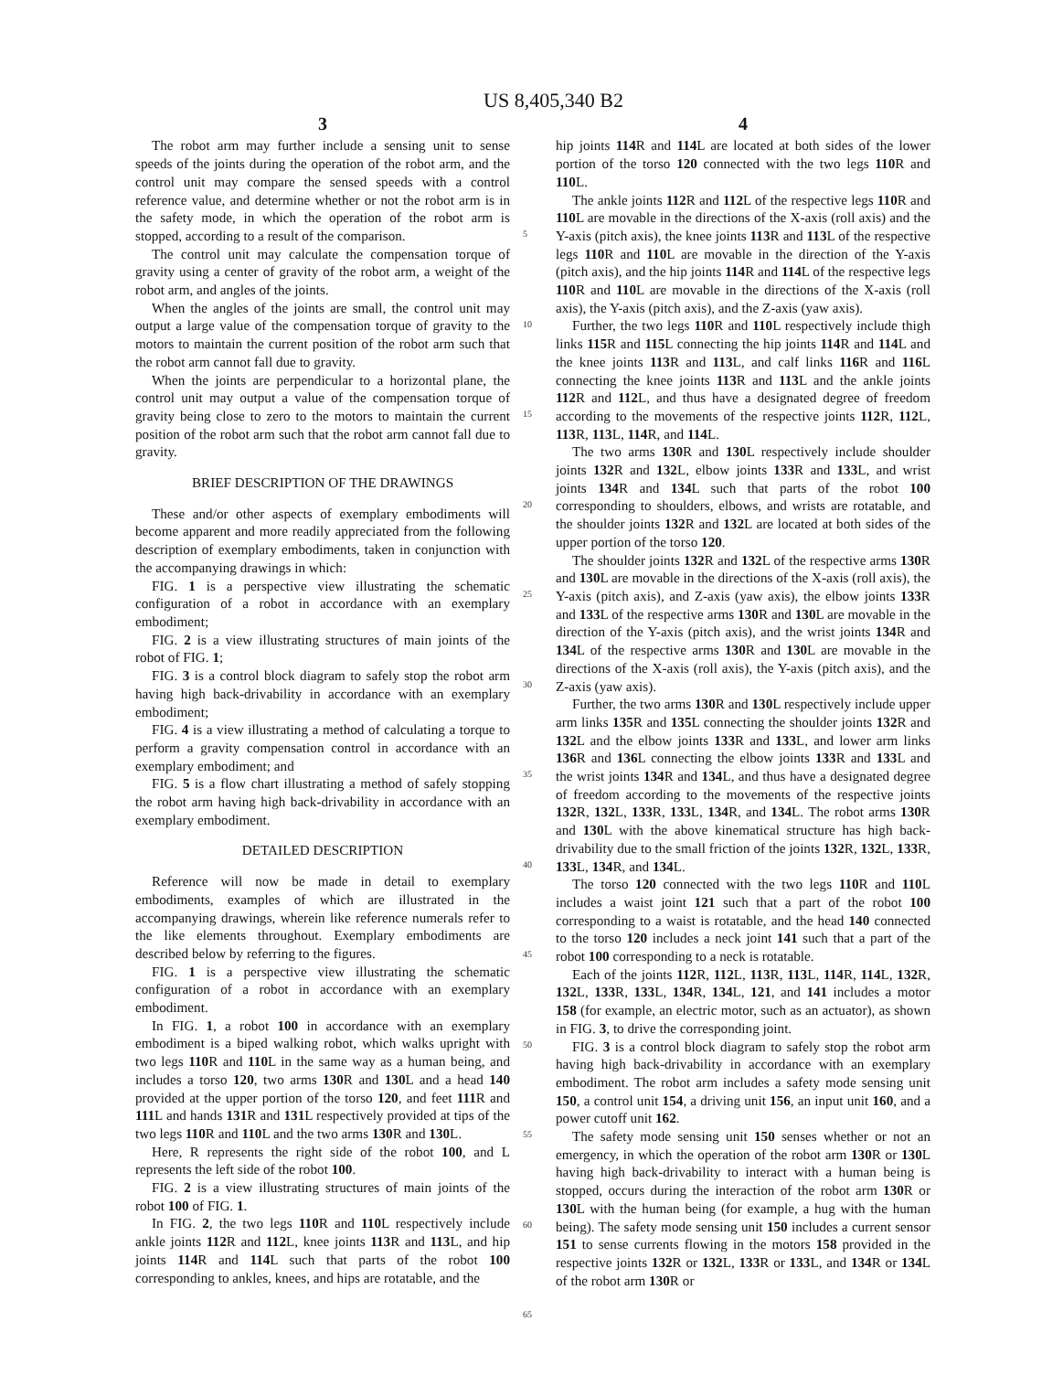US 8,405,340 B2
3
The robot arm may further include a sensing unit to sense speeds of the joints during the operation of the robot arm, and the control unit may compare the sensed speeds with a control reference value, and determine whether or not the robot arm is in the safety mode, in which the operation of the robot arm is stopped, according to a result of the comparison.
The control unit may calculate the compensation torque of gravity using a center of gravity of the robot arm, a weight of the robot arm, and angles of the joints.
When the angles of the joints are small, the control unit may output a large value of the compensation torque of gravity to the motors to maintain the current position of the robot arm such that the robot arm cannot fall due to gravity.
When the joints are perpendicular to a horizontal plane, the control unit may output a value of the compensation torque of gravity being close to zero to the motors to maintain the current position of the robot arm such that the robot arm cannot fall due to gravity.
BRIEF DESCRIPTION OF THE DRAWINGS
These and/or other aspects of exemplary embodiments will become apparent and more readily appreciated from the following description of exemplary embodiments, taken in conjunction with the accompanying drawings in which:
FIG. 1 is a perspective view illustrating the schematic configuration of a robot in accordance with an exemplary embodiment;
FIG. 2 is a view illustrating structures of main joints of the robot of FIG. 1;
FIG. 3 is a control block diagram to safely stop the robot arm having high back-drivability in accordance with an exemplary embodiment;
FIG. 4 is a view illustrating a method of calculating a torque to perform a gravity compensation control in accordance with an exemplary embodiment; and
FIG. 5 is a flow chart illustrating a method of safely stopping the robot arm having high back-drivability in accordance with an exemplary embodiment.
DETAILED DESCRIPTION
Reference will now be made in detail to exemplary embodiments, examples of which are illustrated in the accompanying drawings, wherein like reference numerals refer to the like elements throughout. Exemplary embodiments are described below by referring to the figures.
FIG. 1 is a perspective view illustrating the schematic configuration of a robot in accordance with an exemplary embodiment.
In FIG. 1, a robot 100 in accordance with an exemplary embodiment is a biped walking robot, which walks upright with two legs 110 R and 110 L in the same way as a human being, and includes a torso 120, two arms 130 R and 130 L and a head 140 provided at the upper portion of the torso 120, and feet 111 R and 111 L and hands 131 R and 131 L respectively provided at tips of the two legs 110 R and 110 L and the two arms 130 R and 130 L.
Here, R represents the right side of the robot 100, and L represents the left side of the robot 100.
FIG. 2 is a view illustrating structures of main joints of the robot 100 of FIG. 1.
In FIG. 2, the two legs 110 R and 110 L respectively include ankle joints 112 R and 112 L, knee joints 113 R and 113 L, and hip joints 114 R and 114 L such that parts of the robot 100 corresponding to ankles, knees, and hips are rotatable, and the
5
10
15
20
25
30
35
40
45
50
55
60
65
4
hip joints 114 R and 114 L are located at both sides of the lower portion of the torso 120 connected with the two legs 110 R and 110 L.
The ankle joints 112 R and 112 L of the respective legs 110 R and 110 L are movable in the directions of the X-axis (roll axis) and the Y-axis (pitch axis), the knee joints 113 R and 113 L of the respective legs 110 R and 110 L are movable in the direction of the Y-axis (pitch axis), and the hip joints 114 R and 114 L of the respective legs 110 R and 110 L are movable in the directions of the X-axis (roll axis), the Y-axis (pitch axis), and the Z-axis (yaw axis).
Further, the two legs 110 R and 110 L respectively include thigh links 115 R and 115 L connecting the hip joints 114 R and 114 L and the knee joints 113 R and 113 L, and calf links 116 R and 116 L connecting the knee joints 113 R and 113 L and the ankle joints 112 R and 112 L, and thus have a designated degree of freedom according to the movements of the respective joints 112 R, 112 L, 113 R, 113 L, 114 R, and 114 L.
The two arms 130 R and 130 L respectively include shoulder joints 132 R and 132 L, elbow joints 133 R and 133 L, and wrist joints 134 R and 134 L such that parts of the robot 100 corresponding to shoulders, elbows, and wrists are rotatable, and the shoulder joints 132 R and 132 L are located at both sides of the upper portion of the torso 120.
The shoulder joints 132 R and 132 L of the respective arms 130 R and 130 L are movable in the directions of the X-axis (roll axis), the Y-axis (pitch axis), and Z-axis (yaw axis), the elbow joints 133 R and 133 L of the respective arms 130 R and 130 L are movable in the direction of the Y-axis (pitch axis), and the wrist joints 134 R and 134 L of the respective arms 130 R and 130 L are movable in the directions of the X-axis (roll axis), the Y-axis (pitch axis), and the Z-axis (yaw axis).
Further, the two arms 130 R and 130 L respectively include upper arm links 135 R and 135 L connecting the shoulder joints 132 R and 132 L and the elbow joints 133 R and 133 L, and lower arm links 136 R and 136 L connecting the elbow joints 133 R and 133 L and the wrist joints 134 R and 134 L, and thus have a designated degree of freedom according to the movements of the respective joints 132 R, 132 L, 133 R, 133 L, 134 R, and 134 L. The robot arms 130 R and 130 L with the above kinematical structure has high back-drivability due to the small friction of the joints 132 R, 132 L, 133 R, 133 L, 134 R, and 134 L.
The torso 120 connected with the two legs 110 R and 110 L includes a waist joint 121 such that a part of the robot 100 corresponding to a waist is rotatable, and the head 140 connected to the torso 120 includes a neck joint 141 such that a part of the robot 100 corresponding to a neck is rotatable.
Each of the joints 112 R, 112 L, 113 R, 113 L, 114 R, 114 L, 132 R, 132 L, 133 R, 133 L, 134 R, 134 L, 121, and 141 includes a motor 158 (for example, an electric motor, such as an actuator), as shown in FIG. 3, to drive the corresponding joint.
FIG. 3 is a control block diagram to safely stop the robot arm having high back-drivability in accordance with an exemplary embodiment. The robot arm includes a safety mode sensing unit 150, a control unit 154, a driving unit 156, an input unit 160, and a power cutoff unit 162.
The safety mode sensing unit 150 senses whether or not an emergency, in which the operation of the robot arm 130 R or 130 L having high back-drivability to interact with a human being is stopped, occurs during the interaction of the robot arm 130 R or 130 L with the human being (for example, a hug with the human being). The safety mode sensing unit 150 includes a current sensor 151 to sense currents flowing in the motors 158 provided in the respective joints 132 R or 132 L, 133 R or 133 L, and 134 R or 134 L of the robot arm 130 R or